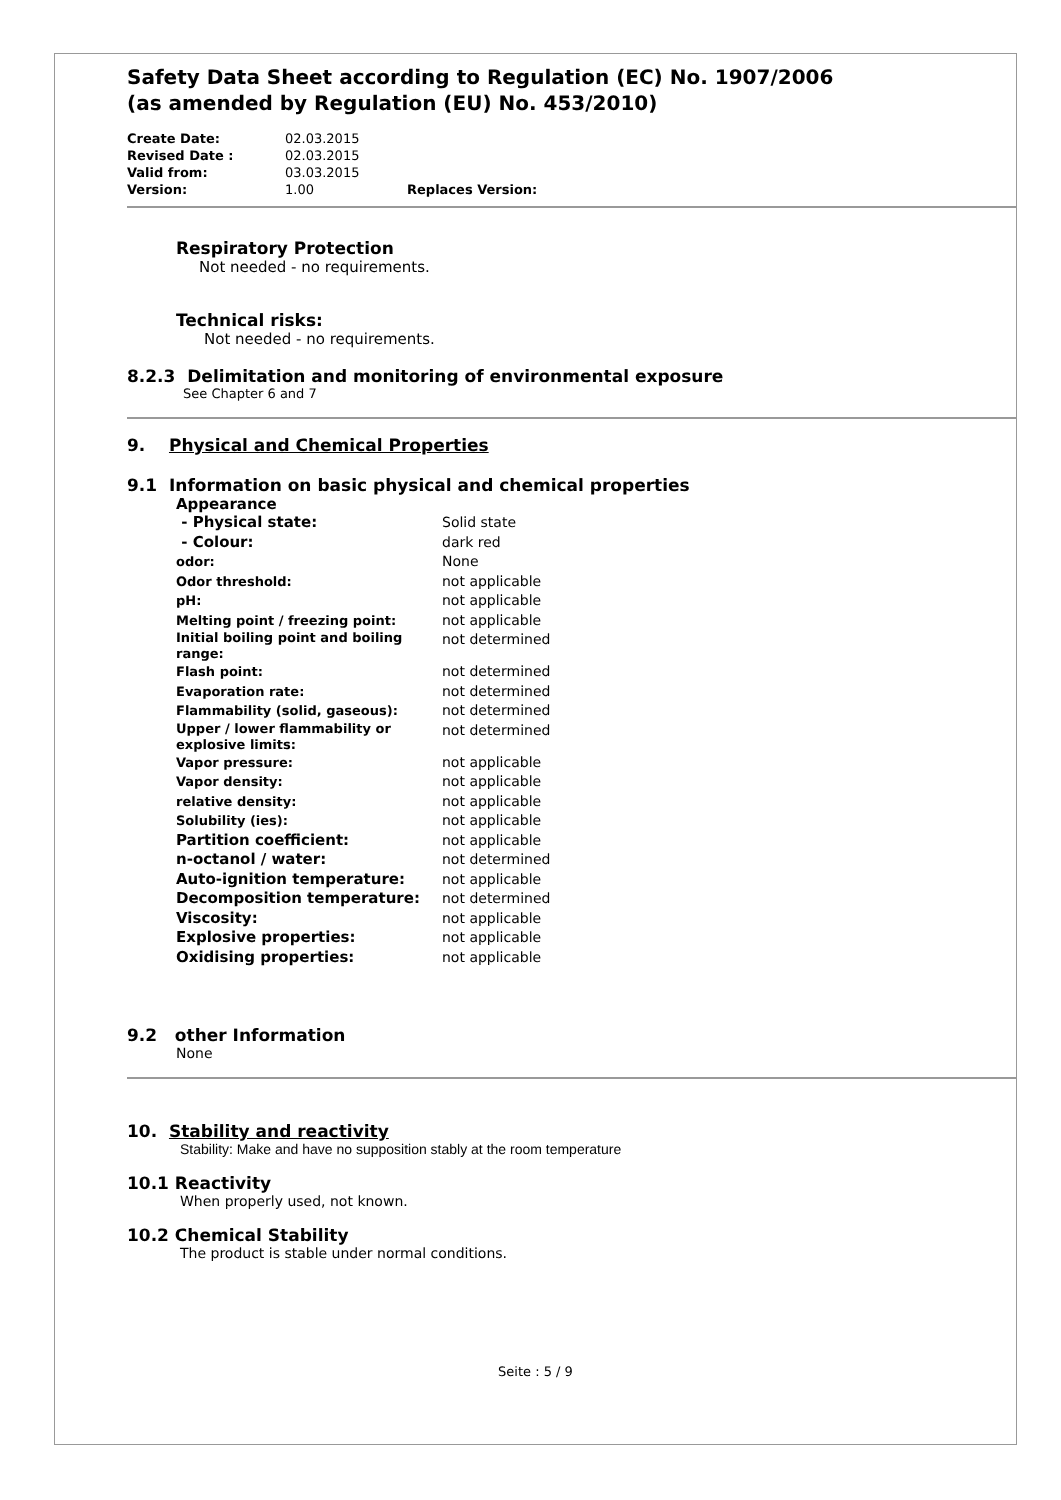Safety Data Sheet according to Regulation (EC) No. 1907/2006
(as amended by Regulation (EU) No. 453/2010)
| Create Date: | 02.03.2015 | |
| Revised Date : | 02.03.2015 | |
| Valid from: | 03.03.2015 | |
| Version: | 1.00 | Replaces Version: |
Respiratory Protection
Not needed - no requirements.
Technical risks:
Not needed - no requirements.
8.2.3 Delimitation and monitoring of environmental exposure
See Chapter 6 and 7
9. Physical and Chemical Properties
9.1 Information on basic physical and chemical properties
Appearance
| - Physical state: | Solid state |
| - Colour: | dark red |
| odor: | None |
| Odor threshold: | not applicable |
| pH: | not applicable |
| Melting point / freezing point: | not applicable |
| Initial boiling point and boiling range: | not determined |
| Flash point: | not determined |
| Evaporation rate: | not determined |
| Flammability (solid, gaseous): | not determined |
| Upper / lower flammability or explosive limits: | not determined |
| Vapor pressure: | not applicable |
| Vapor density: | not applicable |
| relative density: | not applicable |
| Solubility (ies): | not applicable |
| Partition coefficient: | not applicable |
| n-octanol / water: | not determined |
| Auto-ignition temperature: | not applicable |
| Decomposition temperature: | not determined |
| Viscosity: | not applicable |
| Explosive properties: | not applicable |
| Oxidising properties: | not applicable |
9.2 other Information
None
10. Stability and reactivity
Stability: Make and have no supposition stably at the room temperature
10.1 Reactivity
When properly used, not known.
10.2 Chemical Stability
The product is stable under normal conditions.
Seite : 5 / 9